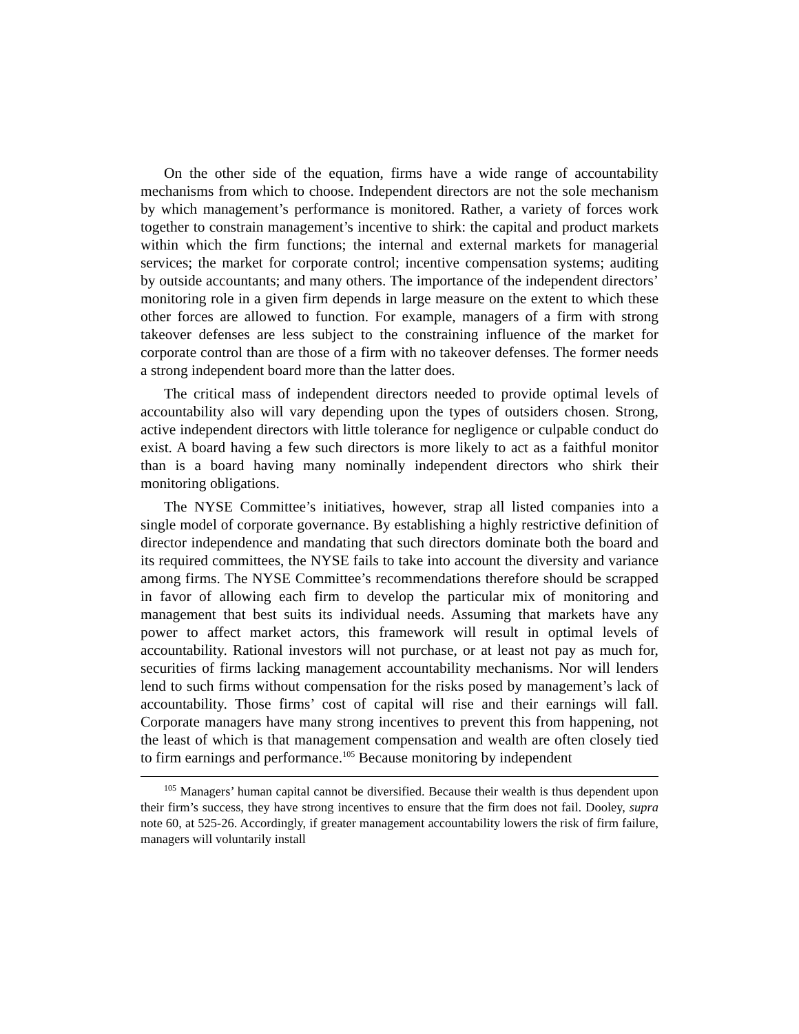On the other side of the equation, firms have a wide range of accountability mechanisms from which to choose. Independent directors are not the sole mechanism by which management’s performance is monitored. Rather, a variety of forces work together to constrain management’s incentive to shirk: the capital and product markets within which the firm functions; the internal and external markets for managerial services; the market for corporate control; incentive compensation systems; auditing by outside accountants; and many others. The importance of the independent directors’ monitoring role in a given firm depends in large measure on the extent to which these other forces are allowed to function. For example, managers of a firm with strong takeover defenses are less subject to the constraining influence of the market for corporate control than are those of a firm with no takeover defenses. The former needs a strong independent board more than the latter does.
The critical mass of independent directors needed to provide optimal levels of accountability also will vary depending upon the types of outsiders chosen. Strong, active independent directors with little tolerance for negligence or culpable conduct do exist. A board having a few such directors is more likely to act as a faithful monitor than is a board having many nominally independent directors who shirk their monitoring obligations.
The NYSE Committee’s initiatives, however, strap all listed companies into a single model of corporate governance. By establishing a highly restrictive definition of director independence and mandating that such directors dominate both the board and its required committees, the NYSE fails to take into account the diversity and variance among firms. The NYSE Committee’s recommendations therefore should be scrapped in favor of allowing each firm to develop the particular mix of monitoring and management that best suits its individual needs. Assuming that markets have any power to affect market actors, this framework will result in optimal levels of accountability. Rational investors will not purchase, or at least not pay as much for, securities of firms lacking management accountability mechanisms. Nor will lenders lend to such firms without compensation for the risks posed by management’s lack of accountability. Those firms’ cost of capital will rise and their earnings will fall. Corporate managers have many strong incentives to prevent this from happening, not the least of which is that management compensation and wealth are often closely tied to firm earnings and performance.<sup>105</sup> Because monitoring by independent
<sup>105</sup> Managers’ human capital cannot be diversified. Because their wealth is thus dependent upon their firm’s success, they have strong incentives to ensure that the firm does not fail. Dooley, supra note 60, at 525-26. Accordingly, if greater management accountability lowers the risk of firm failure, managers will voluntarily install